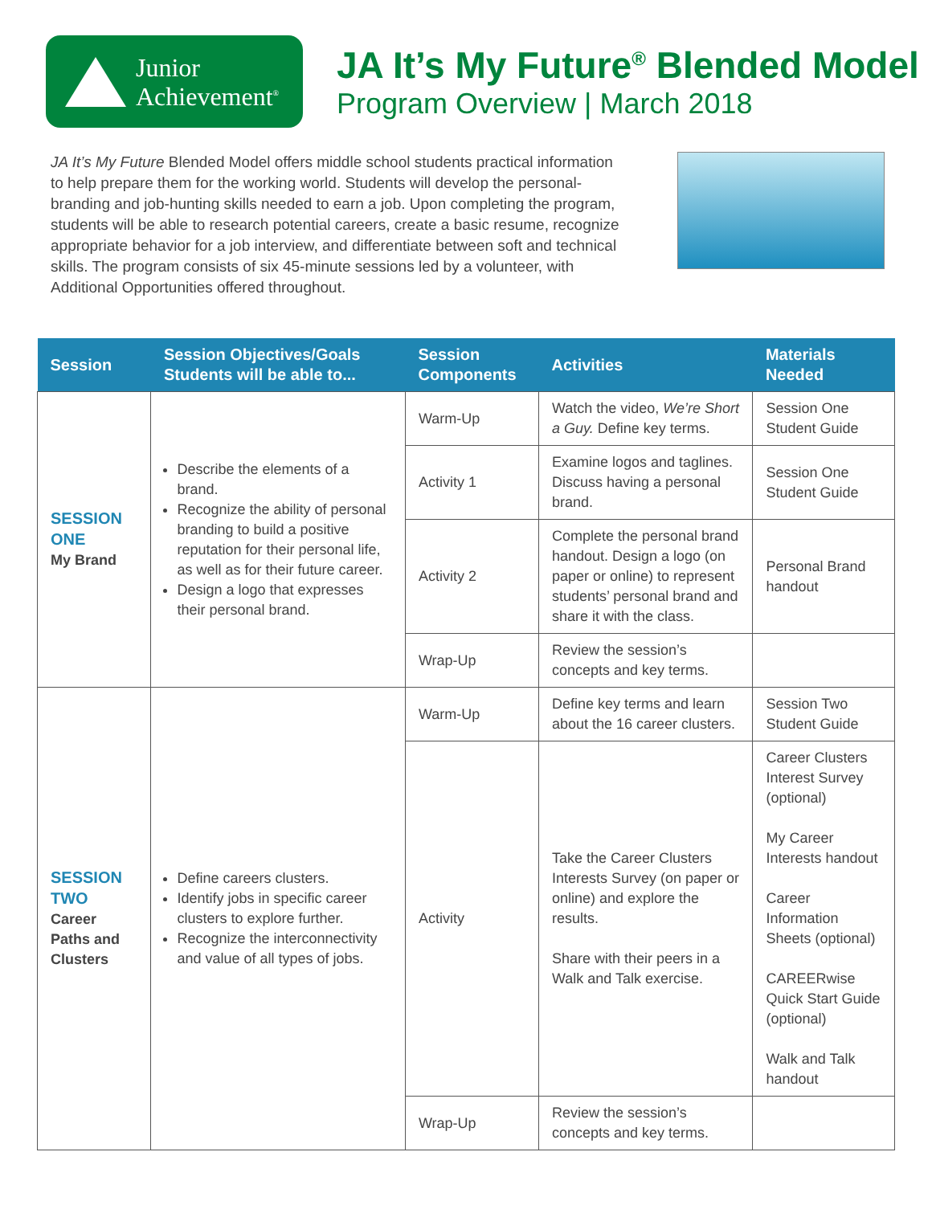Junior
Achievement<sup>®</sup>
JA It’s My Future<sup>®</sup> Blended Model
Program Overview | March 2018
JA It’s My Future Blended Model offers middle school students practical information to help prepare them for the working world. Students will develop the personal-branding and job-hunting skills needed to earn a job. Upon completing the program, students will be able to research potential careers, create a basic resume, recognize appropriate behavior for a job interview, and differentiate between soft and technical skills. The program consists of six 45-minute sessions led by a volunteer, with Additional Opportunities offered throughout.
| Session | Session Objectives/Goals Students will be able to... | Session Components | Activities | Materials Needed |
| --- | --- | --- | --- | --- |
| SESSION ONE My Brand | Describe the elements of a brand. Recognize the ability of personal branding to build a positive reputation for their personal life, as well as for their future career. Design a logo that expresses their personal brand. | Warm-Up | Watch the video, We’re Short a Guy. Define key terms. | Session One Student Guide |
| | | Activity 1 | Examine logos and taglines. Discuss having a personal brand. | Session One Student Guide |
| | | Activity 2 | Complete the personal brand handout. Design a logo (on paper or online) to represent students’ personal brand and share it with the class. | Personal Brand handout |
| | | Wrap-Up | Review the session’s concepts and key terms. | |
| SESSION TWO Career Paths and Clusters | Define careers clusters. Identify jobs in specific career clusters to explore further. Recognize the interconnectivity and value of all types of jobs. | Warm-Up | Define key terms and learn about the 16 career clusters. | Session Two Student Guide |
| | | Activity | Take the Career Clusters Interests Survey (on paper or online) and explore the results. Share with their peers in a Walk and Talk exercise. | Career Clusters Interest Survey (optional) My Career Interests handout Career Information Sheets (optional) CAREERwise Quick Start Guide (optional) Walk and Talk handout |
| | | Wrap-Up | Review the session’s concepts and key terms. | |